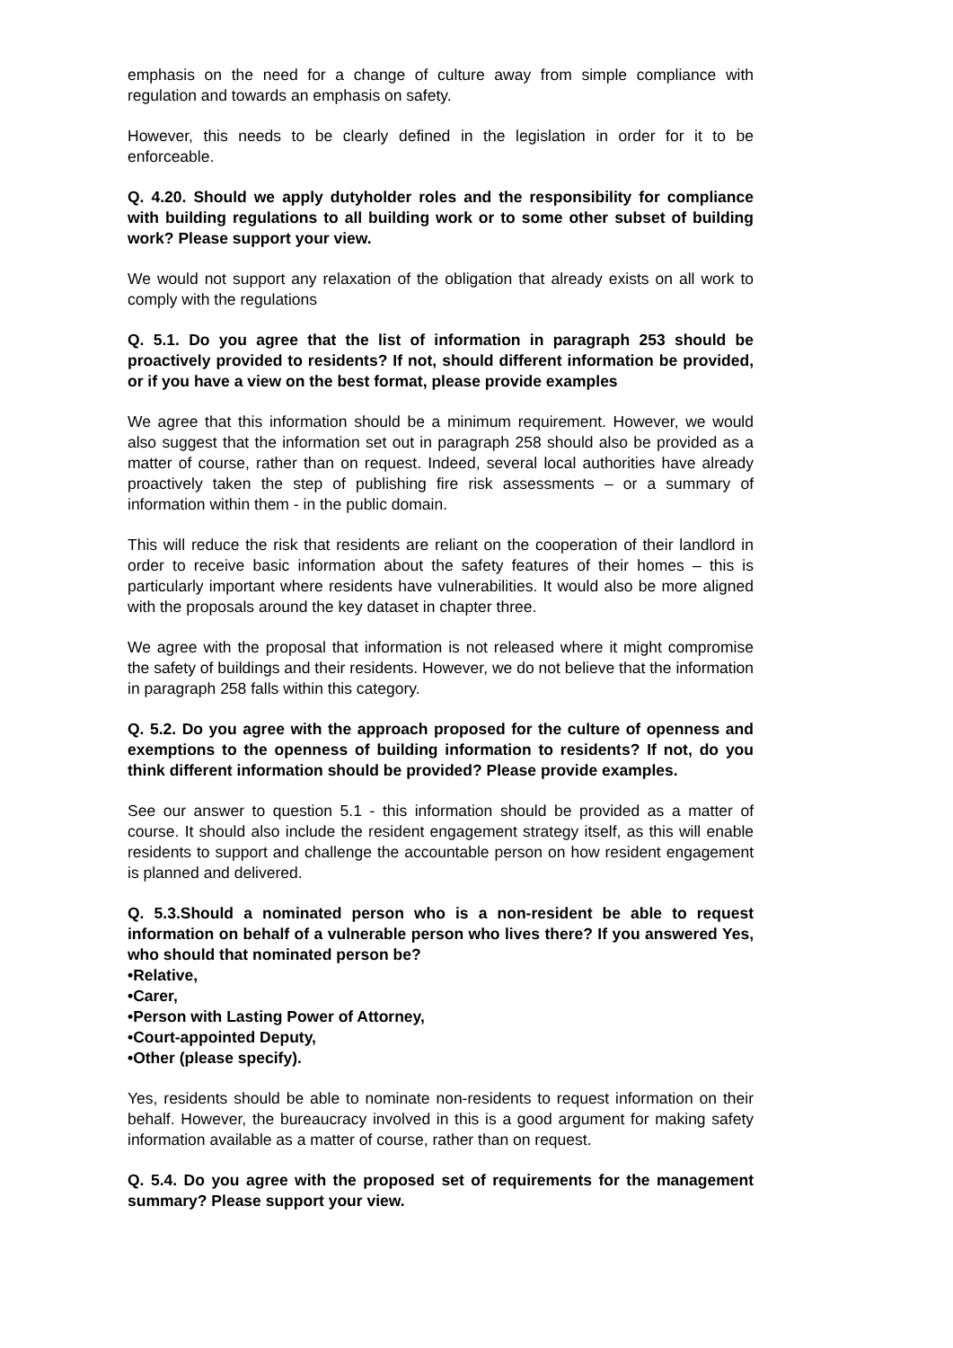emphasis on the need for a change of culture away from simple compliance with regulation and towards an emphasis on safety.
However, this needs to be clearly defined in the legislation in order for it to be enforceable.
Q. 4.20. Should we apply dutyholder roles and the responsibility for compliance with building regulations to all building work or to some other subset of building work? Please support your view.
We would not support any relaxation of the obligation that already exists on all work to comply with the regulations
Q. 5.1. Do you agree that the list of information in paragraph 253 should be proactively provided to residents? If not, should different information be provided, or if you have a view on the best format, please provide examples
We agree that this information should be a minimum requirement. However, we would also suggest that the information set out in paragraph 258 should also be provided as a matter of course, rather than on request. Indeed, several local authorities have already proactively taken the step of publishing fire risk assessments – or a summary of information within them - in the public domain.
This will reduce the risk that residents are reliant on the cooperation of their landlord in order to receive basic information about the safety features of their homes – this is particularly important where residents have vulnerabilities. It would also be more aligned with the proposals around the key dataset in chapter three.
We agree with the proposal that information is not released where it might compromise the safety of buildings and their residents. However, we do not believe that the information in paragraph 258 falls within this category.
Q. 5.2. Do you agree with the approach proposed for the culture of openness and exemptions to the openness of building information to residents? If not, do you think different information should be provided? Please provide examples.
See our answer to question 5.1 - this information should be provided as a matter of course. It should also include the resident engagement strategy itself, as this will enable residents to support and challenge the accountable person on how resident engagement is planned and delivered.
Q. 5.3.Should a nominated person who is a non-resident be able to request information on behalf of a vulnerable person who lives there? If you answered Yes, who should that nominated person be?
•Relative,
•Carer,
•Person with Lasting Power of Attorney,
•Court-appointed Deputy,
•Other (please specify).
Yes, residents should be able to nominate non-residents to request information on their behalf. However, the bureaucracy involved in this is a good argument for making safety information available as a matter of course, rather than on request.
Q. 5.4. Do you agree with the proposed set of requirements for the management summary? Please support your view.